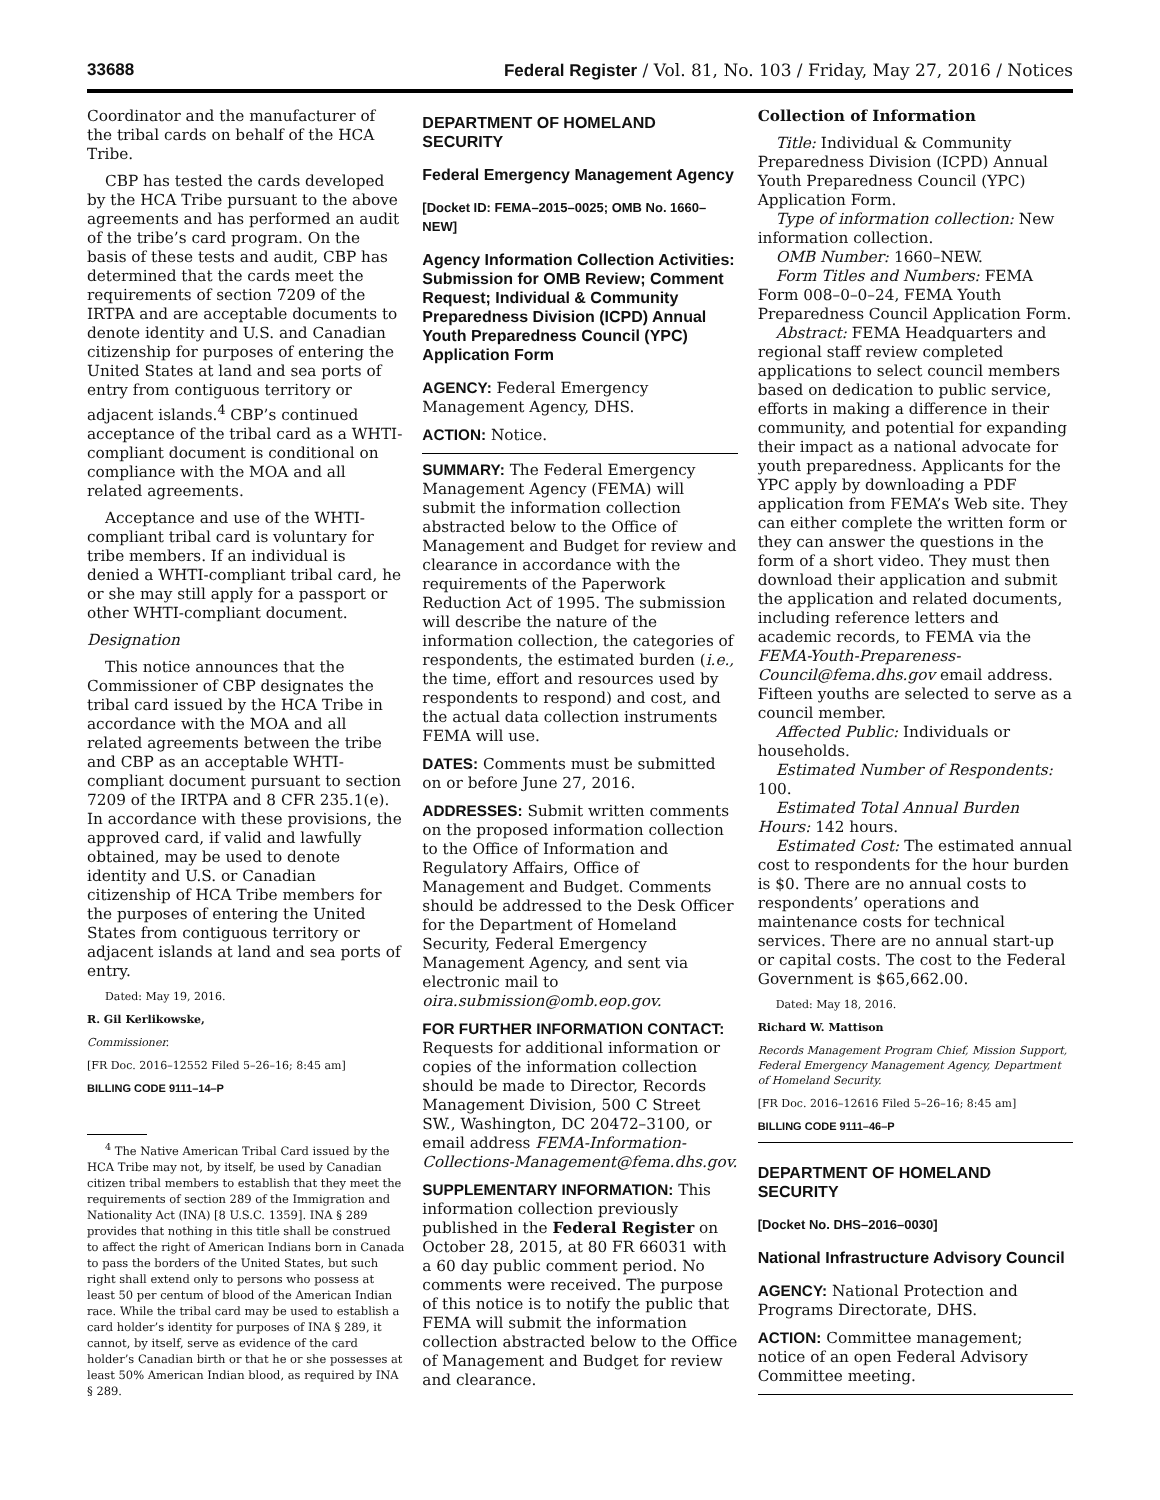33688 Federal Register / Vol. 81, No. 103 / Friday, May 27, 2016 / Notices
Coordinator and the manufacturer of the tribal cards on behalf of the HCA Tribe.
CBP has tested the cards developed by the HCA Tribe pursuant to the above agreements and has performed an audit of the tribe’s card program. On the basis of these tests and audit, CBP has determined that the cards meet the requirements of section 7209 of the IRTPA and are acceptable documents to denote identity and U.S. and Canadian citizenship for purposes of entering the United States at land and sea ports of entry from contiguous territory or adjacent islands.<sup>4</sup> CBP’s continued acceptance of the tribal card as a WHTI-compliant document is conditional on compliance with the MOA and all related agreements.
Acceptance and use of the WHTI-compliant tribal card is voluntary for tribe members. If an individual is denied a WHTI-compliant tribal card, he or she may still apply for a passport or other WHTI-compliant document.
Designation
This notice announces that the Commissioner of CBP designates the tribal card issued by the HCA Tribe in accordance with the MOA and all related agreements between the tribe and CBP as an acceptable WHTI-compliant document pursuant to section 7209 of the IRTPA and 8 CFR 235.1(e). In accordance with these provisions, the approved card, if valid and lawfully obtained, may be used to denote identity and U.S. or Canadian citizenship of HCA Tribe members for the purposes of entering the United States from contiguous territory or adjacent islands at land and sea ports of entry.
Dated: May 19, 2016.
R. Gil Kerlikowske,
Commissioner.
[FR Doc. 2016–12552 Filed 5–26–16; 8:45 am]
BILLING CODE 9111–14–P
<sup>4</sup> The Native American Tribal Card issued by the HCA Tribe may not, by itself, be used by Canadian citizen tribal members to establish that they meet the requirements of section 289 of the Immigration and Nationality Act (INA) [8 U.S.C. 1359]. INA § 289 provides that nothing in this title shall be construed to affect the right of American Indians born in Canada to pass the borders of the United States, but such right shall extend only to persons who possess at least 50 per centum of blood of the American Indian race. While the tribal card may be used to establish a card holder’s identity for purposes of INA § 289, it cannot, by itself, serve as evidence of the card holder’s Canadian birth or that he or she possesses at least 50% American Indian blood, as required by INA § 289.
DEPARTMENT OF HOMELAND SECURITY
Federal Emergency Management Agency
[Docket ID: FEMA–2015–0025; OMB No. 1660–NEW]
Agency Information Collection Activities: Submission for OMB Review; Comment Request; Individual & Community Preparedness Division (ICPD) Annual Youth Preparedness Council (YPC) Application Form
AGENCY: Federal Emergency Management Agency, DHS.
ACTION: Notice.
SUMMARY: The Federal Emergency Management Agency (FEMA) will submit the information collection abstracted below to the Office of Management and Budget for review and clearance in accordance with the requirements of the Paperwork Reduction Act of 1995. The submission will describe the nature of the information collection, the categories of respondents, the estimated burden (i.e., the time, effort and resources used by respondents to respond) and cost, and the actual data collection instruments FEMA will use.
DATES: Comments must be submitted on or before June 27, 2016.
ADDRESSES: Submit written comments on the proposed information collection to the Office of Information and Regulatory Affairs, Office of Management and Budget. Comments should be addressed to the Desk Officer for the Department of Homeland Security, Federal Emergency Management Agency, and sent via electronic mail to oira.submission@omb.eop.gov.
FOR FURTHER INFORMATION CONTACT: Requests for additional information or copies of the information collection should be made to Director, Records Management Division, 500 C Street SW., Washington, DC 20472–3100, or email address FEMA-Information-Collections-Management@fema.dhs.gov.
SUPPLEMENTARY INFORMATION: This information collection previously published in the Federal Register on October 28, 2015, at 80 FR 66031 with a 60 day public comment period. No comments were received. The purpose of this notice is to notify the public that FEMA will submit the information collection abstracted below to the Office of Management and Budget for review and clearance.
Collection of Information
Title: Individual & Community Preparedness Division (ICPD) Annual Youth Preparedness Council (YPC) Application Form.
Type of information collection: New information collection.
OMB Number: 1660–NEW.
Form Titles and Numbers: FEMA Form 008–0–0–24, FEMA Youth Preparedness Council Application Form.
Abstract: FEMA Headquarters and regional staff review completed applications to select council members based on dedication to public service, efforts in making a difference in their community, and potential for expanding their impact as a national advocate for youth preparedness. Applicants for the YPC apply by downloading a PDF application from FEMA’s Web site. They can either complete the written form or they can answer the questions in the form of a short video. They must then download their application and submit the application and related documents, including reference letters and academic records, to FEMA via the FEMA-Youth-Prepareness-Council@fema.dhs.gov email address. Fifteen youths are selected to serve as a council member.
Affected Public: Individuals or households.
Estimated Number of Respondents: 100.
Estimated Total Annual Burden Hours: 142 hours.
Estimated Cost: The estimated annual cost to respondents for the hour burden is $0. There are no annual costs to respondents’ operations and maintenance costs for technical services. There are no annual start-up or capital costs. The cost to the Federal Government is $65,662.00.
Dated: May 18, 2016.
Richard W. Mattison
Records Management Program Chief, Mission Support, Federal Emergency Management Agency, Department of Homeland Security.
[FR Doc. 2016–12616 Filed 5–26–16; 8:45 am]
BILLING CODE 9111–46–P
DEPARTMENT OF HOMELAND SECURITY
[Docket No. DHS–2016–0030]
National Infrastructure Advisory Council
AGENCY: National Protection and Programs Directorate, DHS.
ACTION: Committee management; notice of an open Federal Advisory Committee meeting.